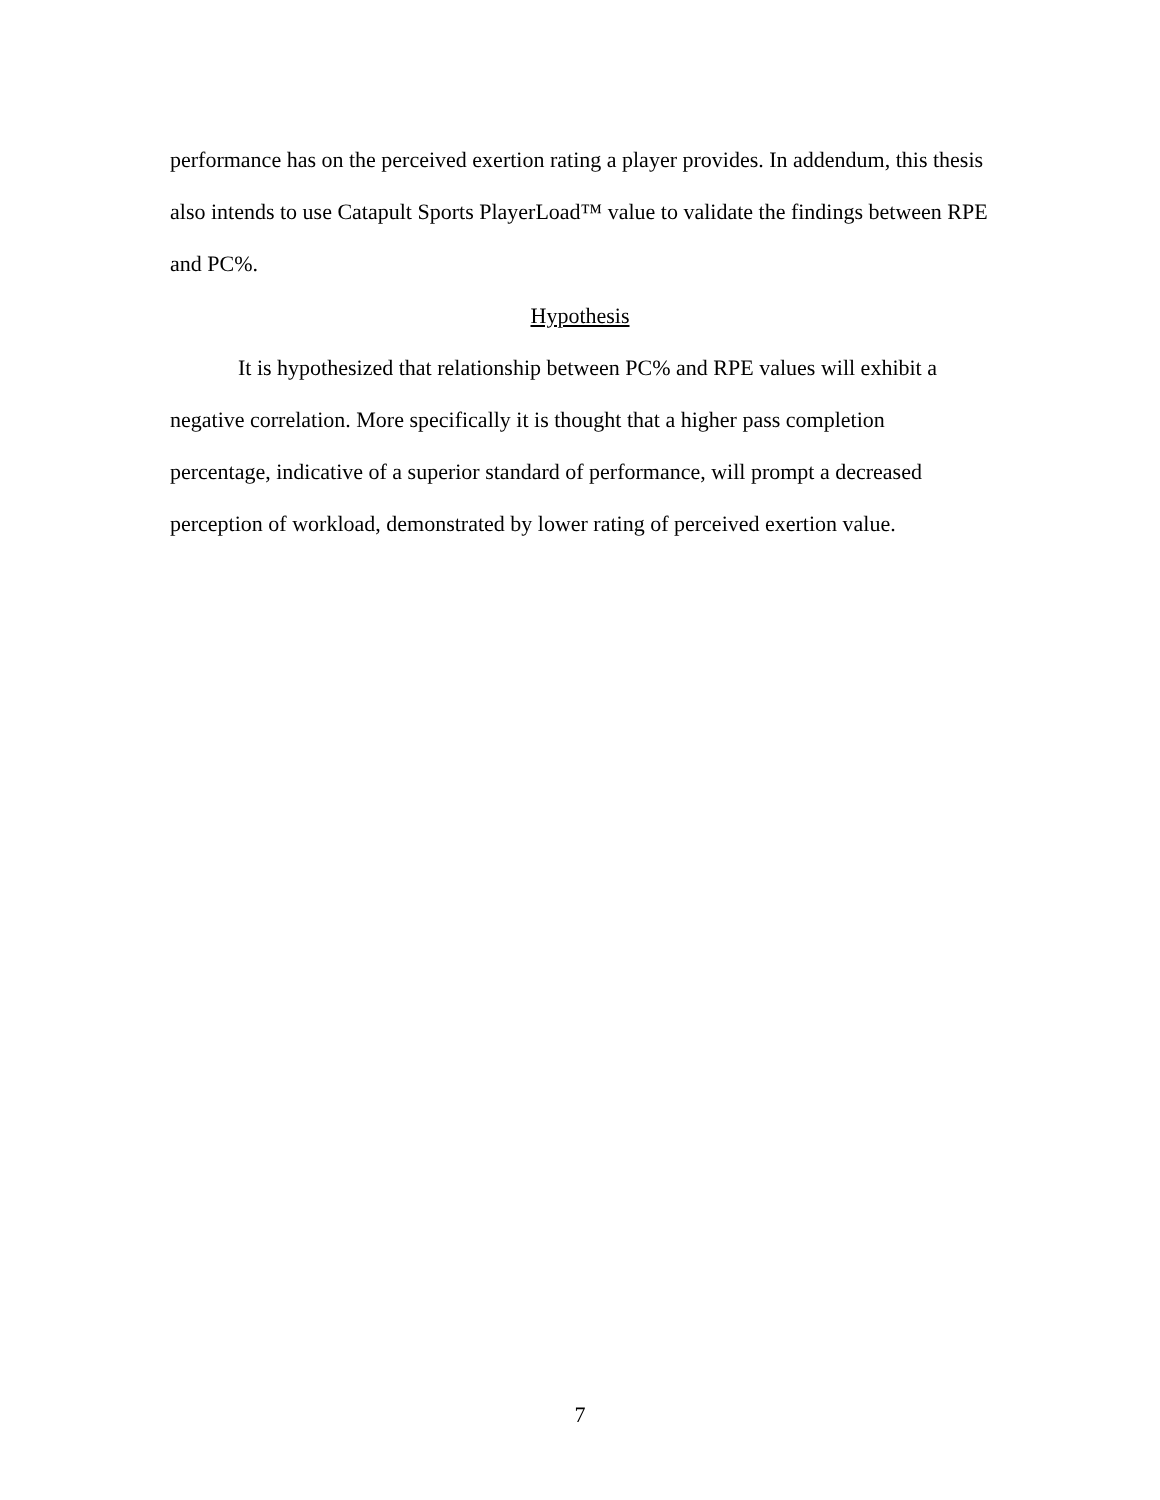performance has on the perceived exertion rating a player provides. In addendum, this thesis also intends to use Catapult Sports PlayerLoad™ value to validate the findings between RPE and PC%.
Hypothesis
It is hypothesized that relationship between PC% and RPE values will exhibit a negative correlation. More specifically it is thought that a higher pass completion percentage, indicative of a superior standard of performance, will prompt a decreased perception of workload, demonstrated by lower rating of perceived exertion value.
7